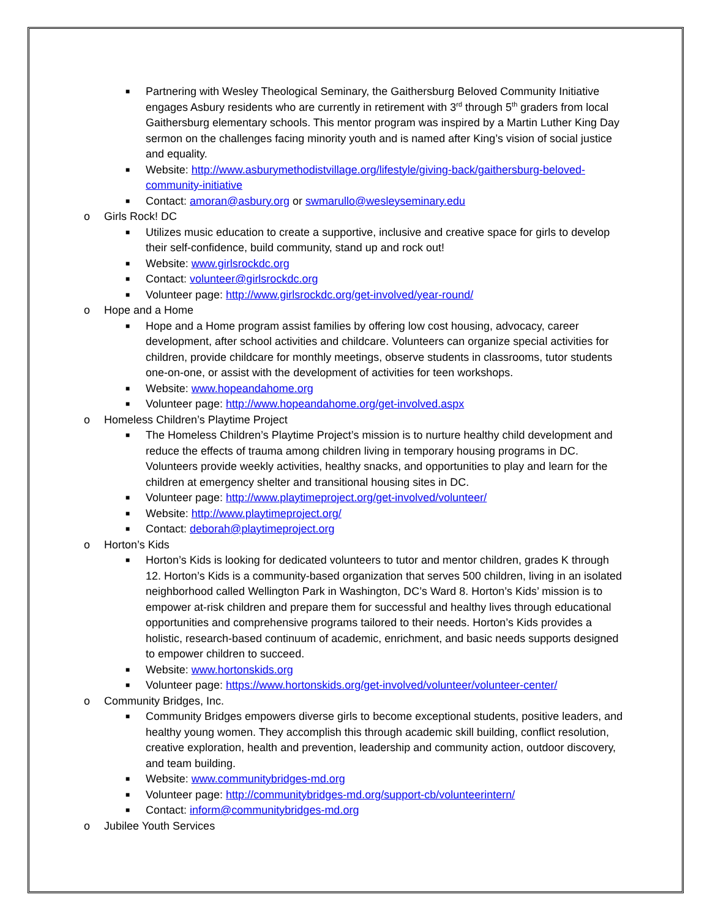■ Partnering with Wesley Theological Seminary, the Gaithersburg Beloved Community Initiative engages Asbury residents who are currently in retirement with 3<sup>rd</sup> through 5<sup>th</sup> graders from local Gaithersburg elementary schools. This mentor program was inspired by a Martin Luther King Day sermon on the challenges facing minority youth and is named after King’s vision of social justice and equality.
■ Website: http://www.asburymethodistvillage.org/lifestyle/giving-back/gaithersburg-beloved-community-initiative
■ Contact: amoran@asbury.org or swmarullo@wesleyseminary.edu
o Girls Rock! DC
■ Utilizes music education to create a supportive, inclusive and creative space for girls to develop their self-confidence, build community, stand up and rock out!
■ Website: www.girlsrockdc.org
■ Contact: volunteer@girlsrockdc.org
■ Volunteer page: http://www.girlsrockdc.org/get-involved/year-round/
o Hope and a Home
■ Hope and a Home program assist families by offering low cost housing, advocacy, career development, after school activities and childcare. Volunteers can organize special activities for children, provide childcare for monthly meetings, observe students in classrooms, tutor students one-on-one, or assist with the development of activities for teen workshops.
■ Website: www.hopeandahome.org
■ Volunteer page: http://www.hopeandahome.org/get-involved.aspx
o Homeless Children’s Playtime Project
■ The Homeless Children’s Playtime Project’s mission is to nurture healthy child development and reduce the effects of trauma among children living in temporary housing programs in DC. Volunteers provide weekly activities, healthy snacks, and opportunities to play and learn for the children at emergency shelter and transitional housing sites in DC.
■ Volunteer page: http://www.playtimeproject.org/get-involved/volunteer/
■ Website: http://www.playtimeproject.org/
■ Contact: deborah@playtimeproject.org
o Horton’s Kids
■ Horton’s Kids is looking for dedicated volunteers to tutor and mentor children, grades K through 12. Horton’s Kids is a community-based organization that serves 500 children, living in an isolated neighborhood called Wellington Park in Washington, DC’s Ward 8. Horton’s Kids’ mission is to empower at-risk children and prepare them for successful and healthy lives through educational opportunities and comprehensive programs tailored to their needs. Horton’s Kids provides a holistic, research-based continuum of academic, enrichment, and basic needs supports designed to empower children to succeed.
■ Website: www.hortonskids.org
■ Volunteer page: https://www.hortonskids.org/get-involved/volunteer/volunteer-center/
o Community Bridges, Inc.
■ Community Bridges empowers diverse girls to become exceptional students, positive leaders, and healthy young women. They accomplish this through academic skill building, conflict resolution, creative exploration, health and prevention, leadership and community action, outdoor discovery, and team building.
■ Website: www.communitybridges-md.org
■ Volunteer page: http://communitybridges-md.org/support-cb/volunteerintern/
■ Contact: inform@communitybridges-md.org
o Jubilee Youth Services